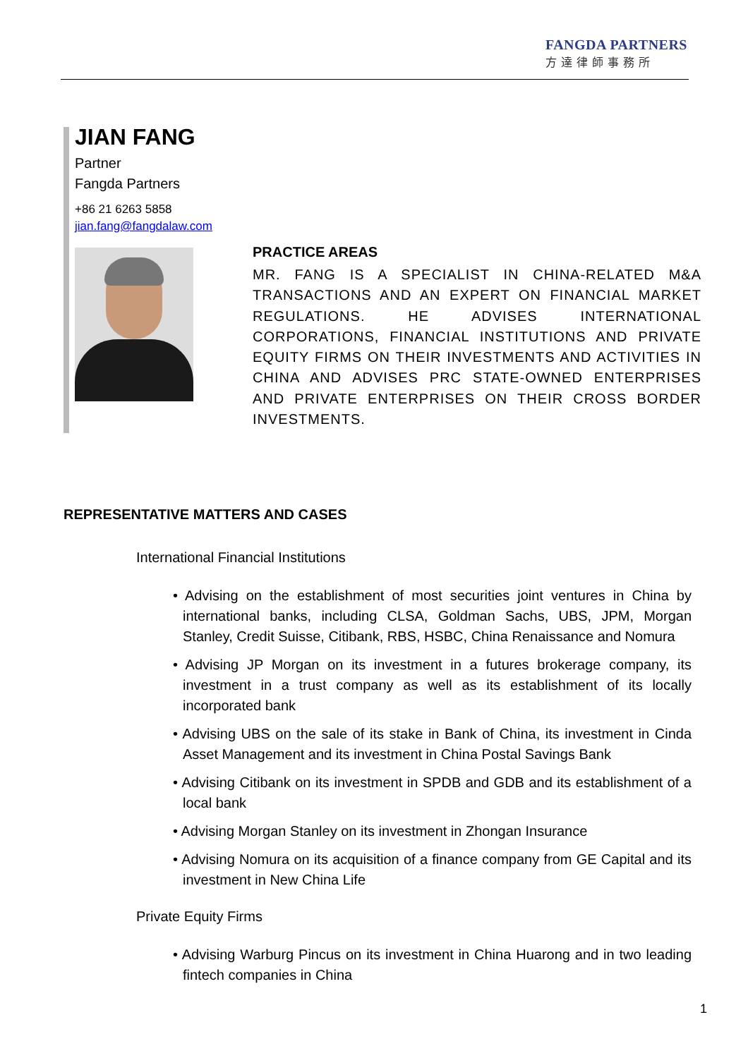FANGDA PARTNERS
方達律師事務所
JIAN FANG
Partner
Fangda Partners
+86 21 6263 5858
jian.fang@fangdalaw.com
PRACTICE AREAS
MR. FANG IS A SPECIALIST IN CHINA-RELATED M&A TRANSACTIONS AND AN EXPERT ON FINANCIAL MARKET REGULATIONS. HE ADVISES INTERNATIONAL CORPORATIONS, FINANCIAL INSTITUTIONS AND PRIVATE EQUITY FIRMS ON THEIR INVESTMENTS AND ACTIVITIES IN CHINA AND ADVISES PRC STATE-OWNED ENTERPRISES AND PRIVATE ENTERPRISES ON THEIR CROSS BORDER INVESTMENTS.
REPRESENTATIVE MATTERS AND CASES
International Financial Institutions
• Advising on the establishment of most securities joint ventures in China by international banks, including CLSA, Goldman Sachs, UBS, JPM, Morgan Stanley, Credit Suisse, Citibank, RBS, HSBC, China Renaissance and Nomura
• Advising JP Morgan on its investment in a futures brokerage company, its investment in a trust company as well as its establishment of its locally incorporated bank
• Advising UBS on the sale of its stake in Bank of China, its investment in Cinda Asset Management and its investment in China Postal Savings Bank
• Advising Citibank on its investment in SPDB and GDB and its establishment of a local bank
• Advising Morgan Stanley on its investment in Zhongan Insurance
• Advising Nomura on its acquisition of a finance company from GE Capital and its investment in New China Life
Private Equity Firms
• Advising Warburg Pincus on its investment in China Huarong and in two leading fintech companies in China
1